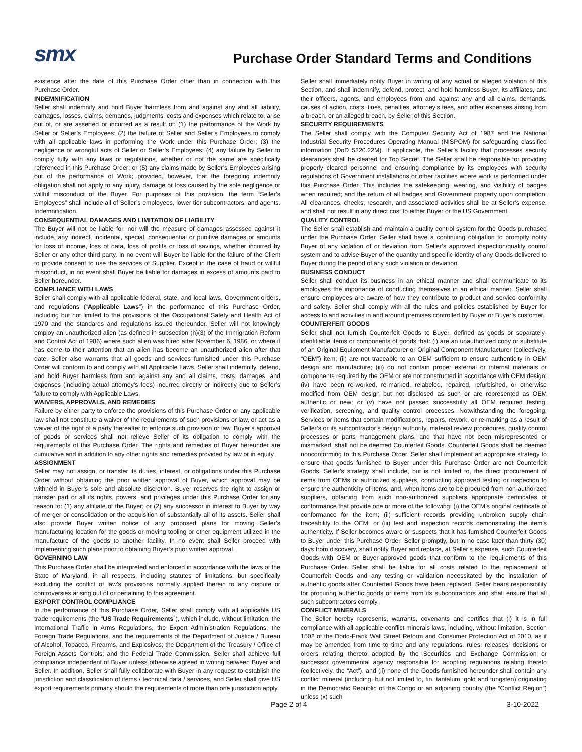smx
Purchase Order Standard Terms and Conditions
existence after the date of this Purchase Order other than in connection with this Purchase Order.
INDEMNIFICATION
Seller shall indemnify and hold Buyer harmless from and against any and all liability, damages, losses, claims, demands, judgments, costs and expenses which relate to, arise out of, or are asserted or incurred as a result of: (1) the performance of the Work by Seller or Seller’s Employees; (2) the failure of Seller and Seller’s Employees to comply with all applicable laws in performing the Work under this Purchase Order; (3) the negligence or wrongful acts of Seller or Seller’s Employees; (4) any failure by Seller to comply fully with any laws or regulations, whether or not the same are specifically referenced in this Purchase Order; or (5) any claims made by Seller’s Employees arising out of the performance of Work; provided, however, that the foregoing indemnity obligation shall not apply to any injury, damage or loss caused by the sole negligence or willful misconduct of the Buyer. For purposes of this provision, the term “Seller’s Employees” shall include all of Seller’s employees, lower tier subcontractors, and agents. Indemnification.
CONSEQUENTIAL DAMAGES AND LIMITATION OF LIABILITY
The Buyer will not be liable for, nor will the measure of damages assessed against it include, any indirect, incidental, special, consequential or punitive damages or amounts for loss of income, loss of data, loss of profits or loss of savings, whether incurred by Seller or any other third party. In no event will Buyer be liable for the failure of the Client to provide consent to use the services of Supplier. Except in the case of fraud or willful misconduct, in no event shall Buyer be liable for damages in excess of amounts paid to Seller hereunder.
COMPLIANCE WITH LAWS
Seller shall comply with all applicable federal, state, and local laws, Government orders, and regulations (“Applicable Laws”) in the performance of this Purchase Order, including but not limited to the provisions of the Occupational Safety and Health Act of 1970 and the standards and regulations issued thereunder. Seller will not knowingly employ an unauthorized alien (as defined in subsection (h)(3) of the Immigration Reform and Control Act of 1986) where such alien was hired after November 6, 1986, or where it has come to their attention that an alien has become an unauthorized alien after that date. Seller also warrants that all goods and services furnished under this Purchase Order will conform to and comply with all Applicable Laws. Seller shall indemnify, defend, and hold Buyer harmless from and against any and all claims, costs, damages, and expenses (including actual attorney's fees) incurred directly or indirectly due to Seller’s failure to comply with Applicable Laws.
WAIVERS, APPROVALS, AND REMEDIES
Failure by either party to enforce the provisions of this Purchase Order or any applicable law shall not constitute a waiver of the requirements of such provisions or law, or act as a waiver of the right of a party thereafter to enforce such provision or law. Buyer’s approval of goods or services shall not relieve Seller of its obligation to comply with the requirements of this Purchase Order. The rights and remedies of Buyer hereunder are cumulative and in addition to any other rights and remedies provided by law or in equity.
ASSIGNMENT
Seller may not assign, or transfer its duties, interest, or obligations under this Purchase Order without obtaining the prior written approval of Buyer, which approval may be withheld in Buyer’s sole and absolute discretion. Buyer reserves the right to assign or transfer part or all its rights, powers, and privileges under this Purchase Order for any reason to: (1) any affiliate of the Buyer; or (2) any successor in interest to Buyer by way of merger or consolidation or the acquisition of substantially all of its assets. Seller shall also provide Buyer written notice of any proposed plans for moving Seller’s manufacturing location for the goods or moving tooling or other equipment utilized in the manufacture of the goods to another facility. In no event shall Seller proceed with implementing such plans prior to obtaining Buyer’s prior written approval.
GOVERNING LAW
This Purchase Order shall be interpreted and enforced in accordance with the laws of the State of Maryland, in all respects, including statutes of limitations, but specifically excluding the conflict of law’s provisions normally applied therein to any dispute or controversies arising out of or pertaining to this agreement.
EXPORT CONTROL COMPLIANCE
In the performance of this Purchase Order, Seller shall comply with all applicable US trade requirements (the “US Trade Requirements”), which include, without limitation, the International Traffic in Arms Regulations, the Export Administration Regulations, the Foreign Trade Regulations, and the requirements of the Department of Justice / Bureau of Alcohol, Tobacco, Firearms, and Explosives; the Department of the Treasury / Office of Foreign Assets Controls; and the Federal Trade Commission. Seller shall achieve full compliance independent of Buyer unless otherwise agreed in writing between Buyer and Seller. In addition, Seller shall fully collaborate with Buyer in any request to establish the jurisdiction and classification of items / technical data / services, and Seller shall give US export requirements primacy should the requirements of more than one jurisdiction apply.
Seller shall immediately notify Buyer in writing of any actual or alleged violation of this Section, and shall indemnify, defend, protect, and hold harmless Buyer, its affiliates, and their officers, agents, and employees from and against any and all claims, demands, causes of action, costs, fines, penalties, attorney’s fees, and other expenses arising from a breach, or an alleged breach, by Seller of this Section.
SECURITY REQUIREMENTS
The Seller shall comply with the Computer Security Act of 1987 and the National Industrial Security Procedures Operating Manual (NISPOM) for safeguarding classified information (DoD 5220.22M). If applicable, the Seller’s facility that processes security clearances shall be cleared for Top Secret. The Seller shall be responsible for providing properly cleared personnel and ensuring compliance by its employees with security regulations of Government installations or other facilities where work is performed under this Purchase Order. This includes the safekeeping, wearing, and visibility of badges when required; and the return of all badges and Government property upon completion. All clearances, checks, research, and associated activities shall be at Seller’s expense, and shall not result in any direct cost to either Buyer or the US Government.
QUALITY CONTROL
The Seller shall establish and maintain a quality control system for the Goods purchased under the Purchase Order. Seller shall have a continuing obligation to promptly notify Buyer of any violation of or deviation from Seller’s approved inspection/quality control system and to advise Buyer of the quantity and specific identity of any Goods delivered to Buyer during the period of any such violation or deviation.
BUSINESS CONDUCT
Seller shall conduct its business in an ethical manner and shall communicate to its employees the importance of conducting themselves in an ethical manner. Seller shall ensure employees are aware of how they contribute to product and service conformity and safety. Seller shall comply with all the rules and policies established by Buyer for access to and activities in and around premises controlled by Buyer or Buyer’s customer.
COUNTERFEIT GOODS
Seller shall not furnish Counterfeit Goods to Buyer, defined as goods or separately-identifiable items or components of goods that: (i) are an unauthorized copy or substitute of an Original Equipment Manufacturer or Original Component Manufacturer (collectively, “OEM”) item; (ii) are not traceable to an OEM sufficient to ensure authenticity in OEM design and manufacture; (iii) do not contain proper external or internal materials or components required by the OEM or are not constructed in accordance with OEM design; (iv) have been re-worked, re-marked, relabeled, repaired, refurbished, or otherwise modified from OEM design but not disclosed as such or are represented as OEM authentic or new; or (v) have not passed successfully all OEM required testing, verification, screening, and quality control processes. Notwithstanding the foregoing, Services or items that contain modifications, repairs, rework, or re-marking as a result of Seller’s or its subcontractor’s design authority, material review procedures, quality control processes or parts management plans, and that have not been misrepresented or mismarked, shall not be deemed Counterfeit Goods. Counterfeit Goods shall be deemed nonconforming to this Purchase Order. Seller shall implement an appropriate strategy to ensure that goods furnished to Buyer under this Purchase Order are not Counterfeit Goods. Seller’s strategy shall include, but is not limited to, the direct procurement of items from OEMs or authorized suppliers, conducting approved testing or inspection to ensure the authenticity of items, and, when items are to be procured from non-authorized suppliers, obtaining from such non-authorized suppliers appropriate certificates of conformance that provide one or more of the following: (i) the OEM’s original certificate of conformance for the item; (ii) sufficient records providing unbroken supply chain traceability to the OEM; or (iii) test and inspection records demonstrating the item’s authenticity. If Seller becomes aware or suspects that it has furnished Counterfeit Goods to Buyer under this Purchase Order, Seller promptly, but in no case later than thirty (30) days from discovery, shall notify Buyer and replace, at Seller’s expense, such Counterfeit Goods with OEM or Buyer-approved goods that conform to the requirements of this Purchase Order. Seller shall be liable for all costs related to the replacement of Counterfeit Goods and any testing or validation necessitated by the installation of authentic goods after Counterfeit Goods have been replaced. Seller bears responsibility for procuring authentic goods or items from its subcontractors and shall ensure that all such subcontractors comply.
CONFLICT MINERALS
The Seller hereby represents, warrants, covenants and certifies that (i) it is in full compliance with all applicable conflict minerals laws, including, without limitation, Section 1502 of the Dodd-Frank Wall Street Reform and Consumer Protection Act of 2010, as it may be amended from time to time and any regulations, rules, releases, decisions or orders relating thereto adopted by the Securities and Exchange Commission or successor governmental agency responsible for adopting regulations relating thereto (collectively, the “Act”), and (ii) none of the Goods furnished hereunder shall contain any conflict mineral (including, but not limited to, tin, tantalum, gold and tungsten) originating in the Democratic Republic of the Congo or an adjoining country (the “Conflict Region”) unless (x) such
Page 2 of 4 3-10-2022